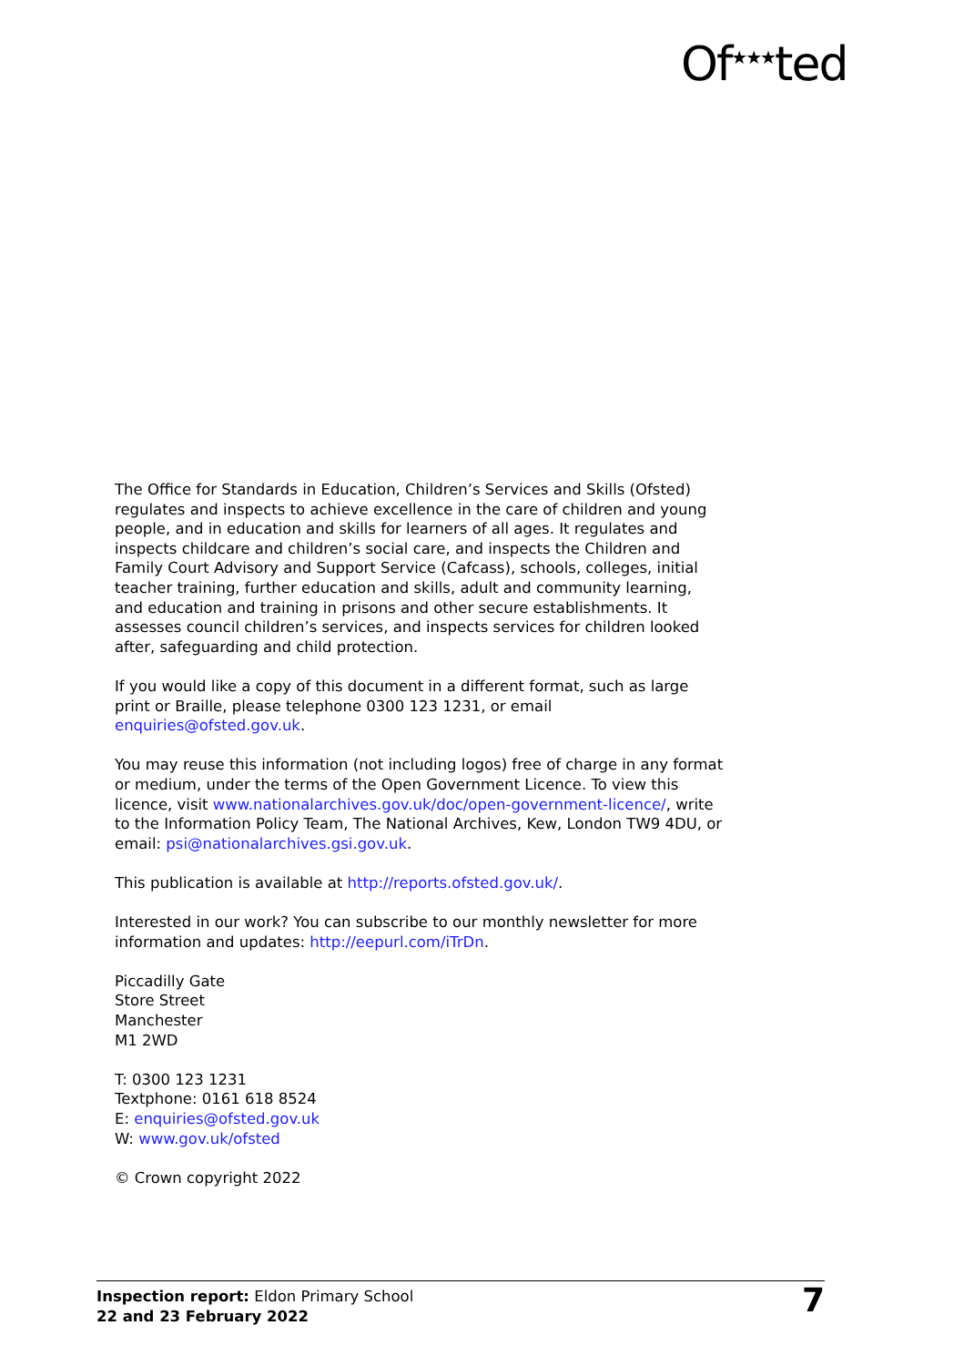Of<sup>★★★</sup>ted
The Office for Standards in Education, Children’s Services and Skills (Ofsted) regulates and inspects to achieve excellence in the care of children and young people, and in education and skills for learners of all ages. It regulates and inspects childcare and children’s social care, and inspects the Children and Family Court Advisory and Support Service (Cafcass), schools, colleges, initial teacher training, further education and skills, adult and community learning, and education and training in prisons and other secure establishments. It assesses council children’s services, and inspects services for children looked after, safeguarding and child protection.
If you would like a copy of this document in a different format, such as large print or Braille, please telephone 0300 123 1231, or email enquiries@ofsted.gov.uk.
You may reuse this information (not including logos) free of charge in any format or medium, under the terms of the Open Government Licence. To view this licence, visit www.nationalarchives.gov.uk/doc/open-government-licence/, write to the Information Policy Team, The National Archives, Kew, London TW9 4DU, or email: psi@nationalarchives.gsi.gov.uk.
This publication is available at http://reports.ofsted.gov.uk/.
Interested in our work? You can subscribe to our monthly newsletter for more information and updates: http://eepurl.com/iTrDn.
Piccadilly Gate
Store Street
Manchester
M1 2WD
T: 0300 123 1231
Textphone: 0161 618 8524
E: enquiries@ofsted.gov.uk
W: www.gov.uk/ofsted
© Crown copyright 2022
Inspection report: Eldon Primary School
22 and 23 February 2022
7